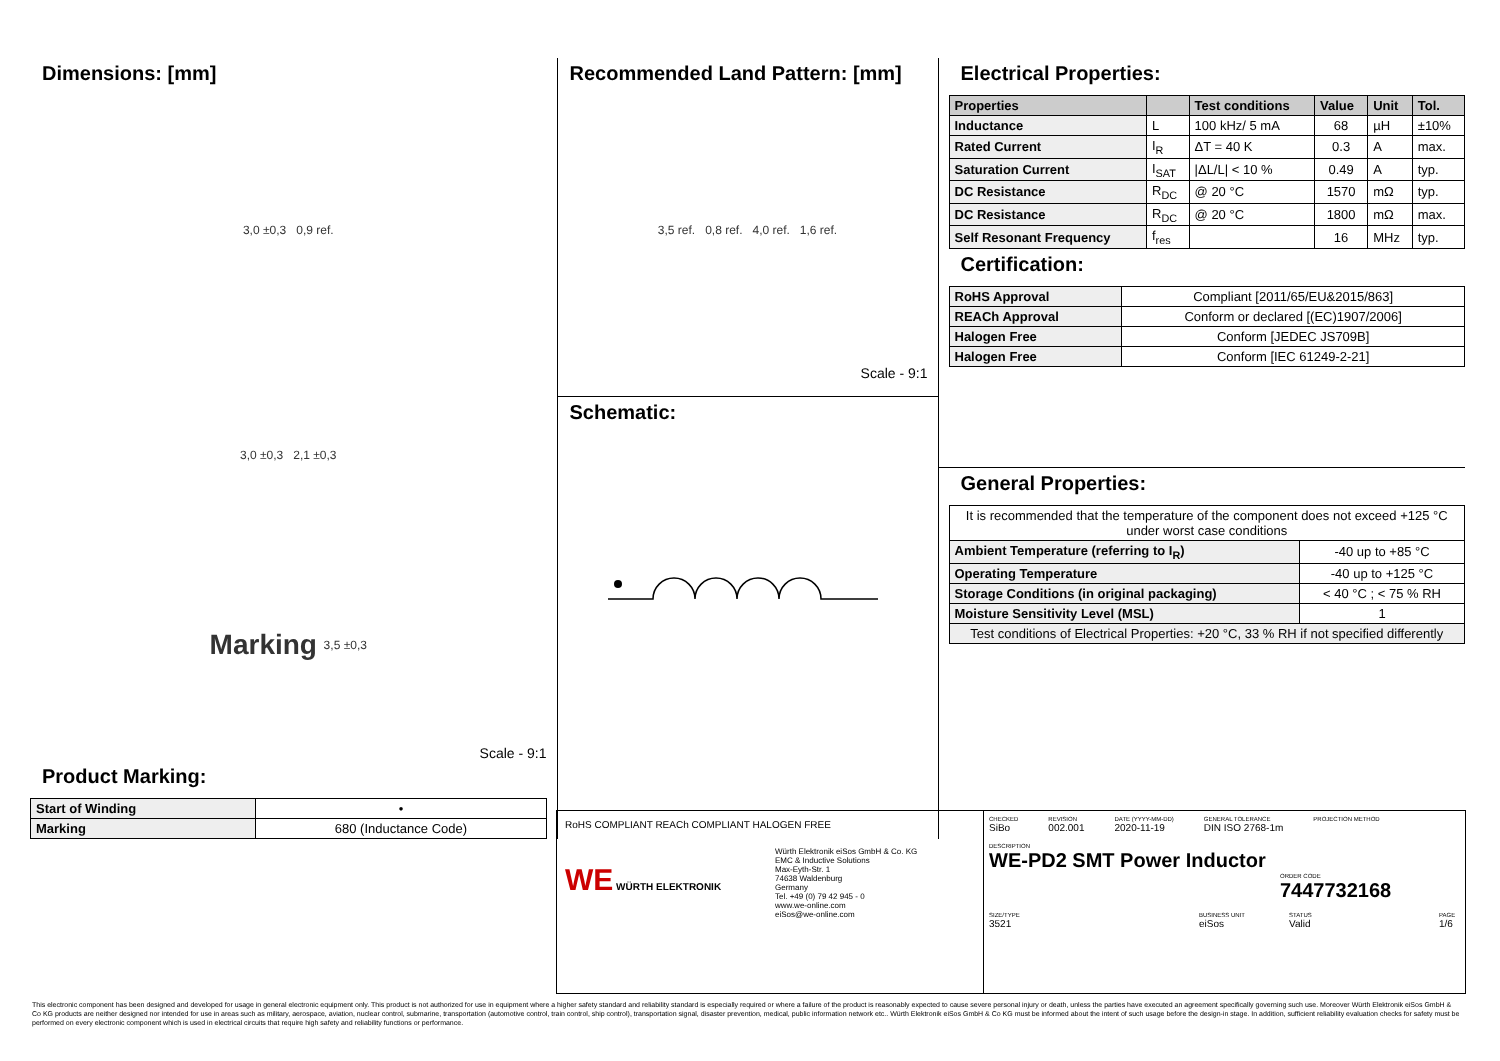Dimensions: [mm]
3,0 ±0,3 0,9 ref.
3,0 ±0,3 2,1 ±0,3
Marking 3,5 ±0,3
Scale - 9:1
Product Marking:
| Start of Winding | • |
| Marking | 680 (Inductance Code) |
Recommended Land Pattern: [mm]
3,5 ref. 0,8 ref. 4,0 ref. 1,6 ref.
Scale - 9:1
Schematic:
Electrical Properties:
| Properties | | Test conditions | Value | Unit | Tol. |
| --- | --- | --- | --- | --- | --- |
| Inductance | L | 100 kHz/ 5 mA | 68 | µH | ±10% |
| Rated Current | I<sub>R</sub> | ΔT = 40 K | 0.3 | A | max. |
| Saturation Current | I<sub>SAT</sub> | /ΔL/L/ < 10 % | 0.49 | A | typ. |
| DC Resistance | R<sub>DC</sub> | @ 20 °C | 1570 | mΩ | typ. |
| DC Resistance | R<sub>DC</sub> | @ 20 °C | 1800 | mΩ | max. |
| Self Resonant Frequency | f<sub>res</sub> | | 16 | MHz | typ. |
Certification:
| RoHS Approval | Compliant [2011/65/EU&2015/863] |
| REACh Approval | Conform or declared [(EC)1907/2006] |
| Halogen Free | Conform [JEDEC JS709B] |
| Halogen Free | Conform [IEC 61249-2-21] |
General Properties:
| It is recommended that the temperature of the component does not exceed +125 °C under worst case conditions | |
| Ambient Temperature (referring to I<sub>R</sub>) | -40 up to +85 °C |
| Operating Temperature | -40 up to +125 °C |
| Storage Conditions (in original packaging) | < 40 °C ; < 75 % RH |
| Moisture Sensitivity Level (MSL) | 1 |
| Test conditions of Electrical Properties: +20 °C, 33 % RH if not specified differently | |
RoHS COMPLIANT REACh COMPLIANT HALOGEN FREE
WE WÜRTH ELEKTRONIK
Würth Elektronik eiSos GmbH & Co. KG
EMC & Inductive Solutions
Max-Eyth-Str. 1
74638 Waldenburg
Germany
Tel. +49 (0) 79 42 945 - 0
www.we-online.com
eiSos@we-online.com
CHECKED
SiBo
REVISION
002.001
DATE (YYYY-MM-DD)
2020-11-19
GENERAL TOLERANCE
DIN ISO 2768-1m
PROJECTION METHOD
DESCRIPTION
WE-PD2 SMT Power Inductor
ORDER CODE
7447732168
SIZE/TYPE
3521
BUSINESS UNIT
eiSos
STATUS
Valid
PAGE
1/6
This electronic component has been designed and developed for usage in general electronic equipment only. This product is not authorized for use in equipment where a higher safety standard and reliability standard is especially required or where a failure of the product is reasonably expected to cause severe personal injury or death, unless the parties have executed an agreement specifically governing such use. Moreover Würth Elektronik eiSos GmbH & Co KG products are neither designed nor intended for use in areas such as military, aerospace, aviation, nuclear control, submarine, transportation (automotive control, train control, ship control), transportation signal, disaster prevention, medical, public information network etc.. Würth Elektronik eiSos GmbH & Co KG must be informed about the intent of such usage before the design-in stage. In addition, sufficient reliability evaluation checks for safety must be performed on every electronic component which is used in electrical circuits that require high safety and reliability functions or performance.